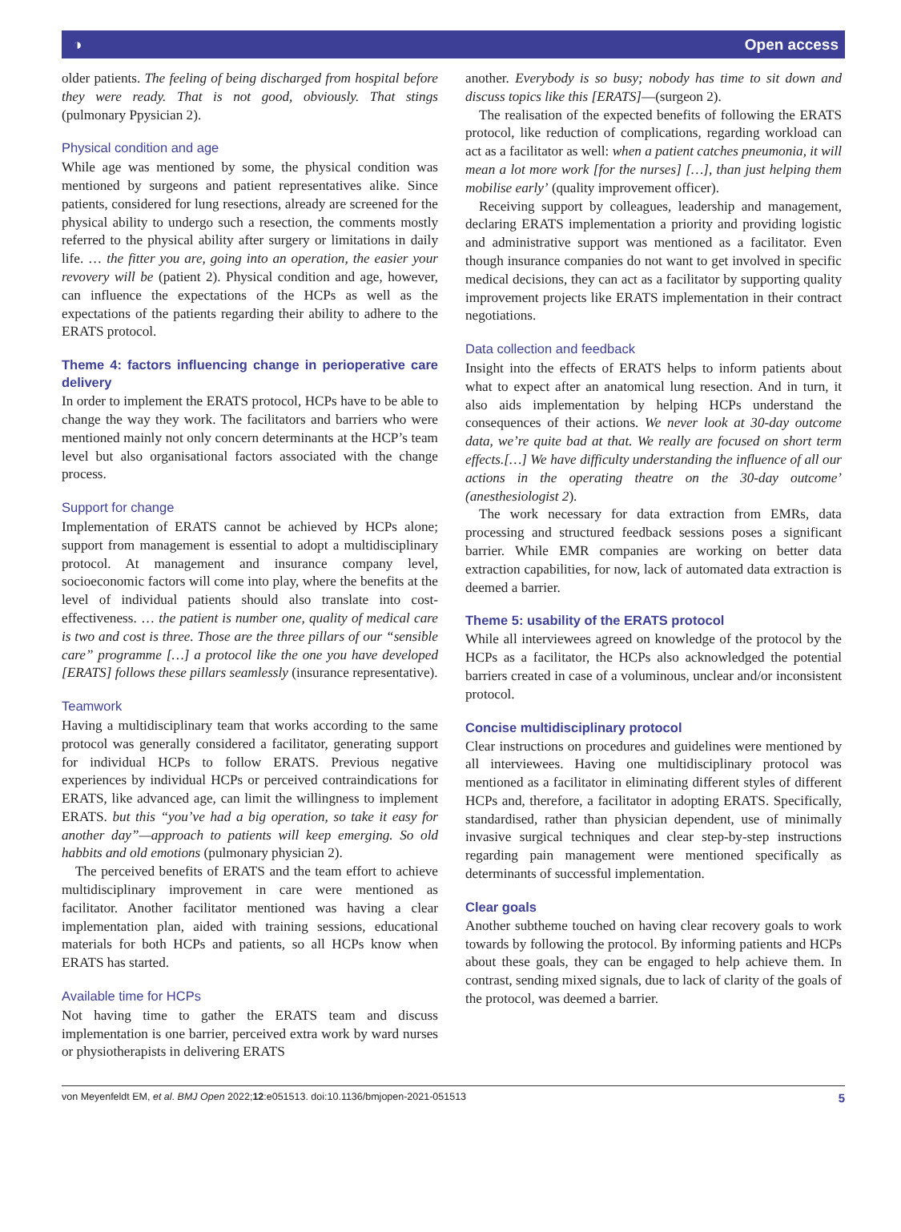◑ Open access
older patients. The feeling of being discharged from hospital before they were ready. That is not good, obviously. That stings (pulmonary Ppysician 2).
Physical condition and age
While age was mentioned by some, the physical condition was mentioned by surgeons and patient representatives alike. Since patients, considered for lung resections, already are screened for the physical ability to undergo such a resection, the comments mostly referred to the physical ability after surgery or limitations in daily life. … the fitter you are, going into an operation, the easier your revovery will be (patient 2). Physical condition and age, however, can influence the expectations of the HCPs as well as the expectations of the patients regarding their ability to adhere to the ERATS protocol.
Theme 4: factors influencing change in perioperative care delivery
In order to implement the ERATS protocol, HCPs have to be able to change the way they work. The facilitators and barriers who were mentioned mainly not only concern determinants at the HCP’s team level but also organisational factors associated with the change process.
Support for change
Implementation of ERATS cannot be achieved by HCPs alone; support from management is essential to adopt a multidisciplinary protocol. At management and insurance company level, socioeconomic factors will come into play, where the benefits at the level of individual patients should also translate into cost-effectiveness. … the patient is number one, quality of medical care is two and cost is three. Those are the three pillars of our “sensible care” programme […] a protocol like the one you have developed [ERATS] follows these pillars seamlessly (insurance representative).
Teamwork
Having a multidisciplinary team that works according to the same protocol was generally considered a facilitator, generating support for individual HCPs to follow ERATS. Previous negative experiences by individual HCPs or perceived contraindications for ERATS, like advanced age, can limit the willingness to implement ERATS. but this “you’ve had a big operation, so take it easy for another day”—approach to patients will keep emerging. So old habbits and old emotions (pulmonary physician 2).
The perceived benefits of ERATS and the team effort to achieve multidisciplinary improvement in care were mentioned as facilitator. Another facilitator mentioned was having a clear implementation plan, aided with training sessions, educational materials for both HCPs and patients, so all HCPs know when ERATS has started.
Available time for HCPs
Not having time to gather the ERATS team and discuss implementation is one barrier, perceived extra work by ward nurses or physiotherapists in delivering ERATS
another. Everybody is so busy; nobody has time to sit down and discuss topics like this [ERATS]—(surgeon 2).
The realisation of the expected benefits of following the ERATS protocol, like reduction of complications, regarding workload can act as a facilitator as well: when a patient catches pneumonia, it will mean a lot more work [for the nurses] […], than just helping them mobilise early’ (quality improvement officer).
Receiving support by colleagues, leadership and management, declaring ERATS implementation a priority and providing logistic and administrative support was mentioned as a facilitator. Even though insurance companies do not want to get involved in specific medical decisions, they can act as a facilitator by supporting quality improvement projects like ERATS implementation in their contract negotiations.
Data collection and feedback
Insight into the effects of ERATS helps to inform patients about what to expect after an anatomical lung resection. And in turn, it also aids implementation by helping HCPs understand the consequences of their actions. We never look at 30-day outcome data, we’re quite bad at that. We really are focused on short term effects.[…] We have difficulty understanding the influence of all our actions in the operating theatre on the 30-day outcome’ (anesthesiologist 2).
The work necessary for data extraction from EMRs, data processing and structured feedback sessions poses a significant barrier. While EMR companies are working on better data extraction capabilities, for now, lack of automated data extraction is deemed a barrier.
Theme 5: usability of the ERATS protocol
While all interviewees agreed on knowledge of the protocol by the HCPs as a facilitator, the HCPs also acknowledged the potential barriers created in case of a voluminous, unclear and/or inconsistent protocol.
Concise multidisciplinary protocol
Clear instructions on procedures and guidelines were mentioned by all interviewees. Having one multidisciplinary protocol was mentioned as a facilitator in eliminating different styles of different HCPs and, therefore, a facilitator in adopting ERATS. Specifically, standardised, rather than physician dependent, use of minimally invasive surgical techniques and clear step-by-step instructions regarding pain management were mentioned specifically as determinants of successful implementation.
Clear goals
Another subtheme touched on having clear recovery goals to work towards by following the protocol. By informing patients and HCPs about these goals, they can be engaged to help achieve them. In contrast, sending mixed signals, due to lack of clarity of the goals of the protocol, was deemed a barrier.
von Meyenfeldt EM, et al. BMJ Open 2022;12:e051513. doi:10.1136/bmjopen-2021-051513 5